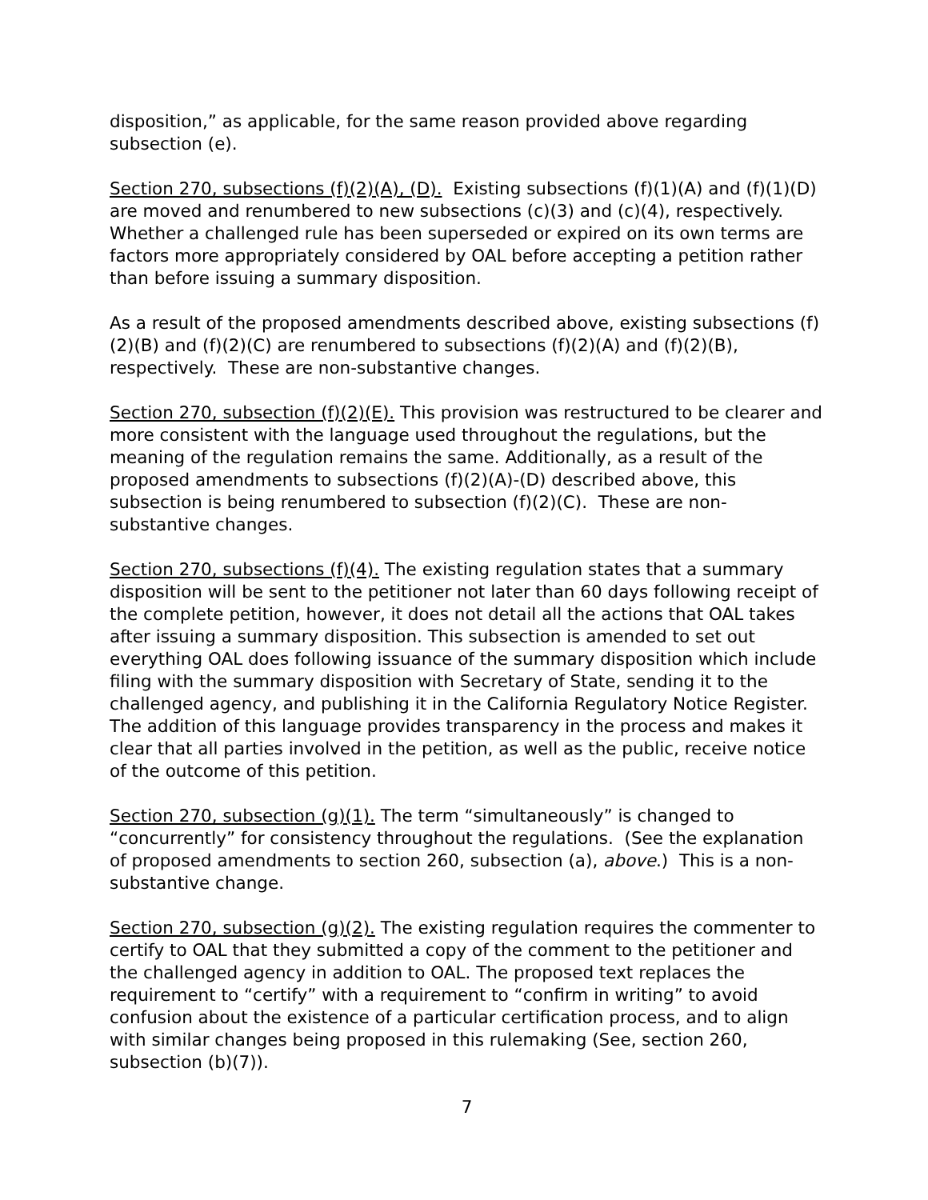disposition,” as applicable, for the same reason provided above regarding subsection (e).
Section 270, subsections (f)(2)(A), (D). Existing subsections (f)(1)(A) and (f)(1)(D) are moved and renumbered to new subsections (c)(3) and (c)(4), respectively. Whether a challenged rule has been superseded or expired on its own terms are factors more appropriately considered by OAL before accepting a petition rather than before issuing a summary disposition.
As a result of the proposed amendments described above, existing subsections (f)(2)(B) and (f)(2)(C) are renumbered to subsections (f)(2)(A) and (f)(2)(B), respectively. These are non-substantive changes.
Section 270, subsection (f)(2)(E). This provision was restructured to be clearer and more consistent with the language used throughout the regulations, but the meaning of the regulation remains the same. Additionally, as a result of the proposed amendments to subsections (f)(2)(A)-(D) described above, this subsection is being renumbered to subsection (f)(2)(C). These are non-substantive changes.
Section 270, subsections (f)(4). The existing regulation states that a summary disposition will be sent to the petitioner not later than 60 days following receipt of the complete petition, however, it does not detail all the actions that OAL takes after issuing a summary disposition. This subsection is amended to set out everything OAL does following issuance of the summary disposition which include filing with the summary disposition with Secretary of State, sending it to the challenged agency, and publishing it in the California Regulatory Notice Register. The addition of this language provides transparency in the process and makes it clear that all parties involved in the petition, as well as the public, receive notice of the outcome of this petition.
Section 270, subsection (g)(1). The term “simultaneously” is changed to “concurrently” for consistency throughout the regulations. (See the explanation of proposed amendments to section 260, subsection (a), above.) This is a non-substantive change.
Section 270, subsection (g)(2). The existing regulation requires the commenter to certify to OAL that they submitted a copy of the comment to the petitioner and the challenged agency in addition to OAL. The proposed text replaces the requirement to “certify” with a requirement to “confirm in writing” to avoid confusion about the existence of a particular certification process, and to align with similar changes being proposed in this rulemaking (See, section 260, subsection (b)(7)).
7